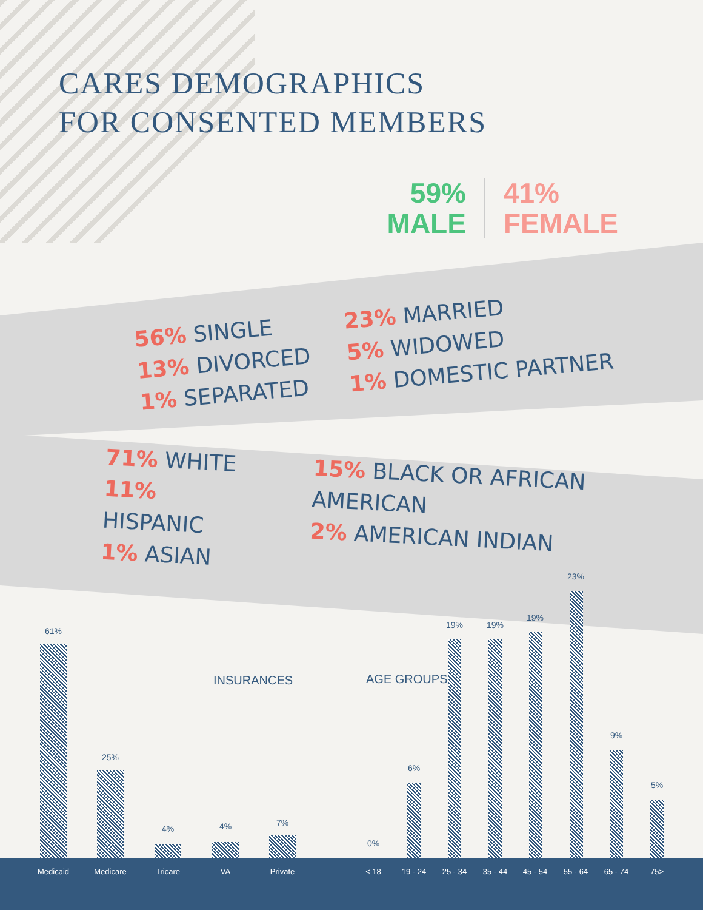CARES DEMOGRAPHICS
FOR CONSENTED MEMBERS
59%
MALE
41%
FEMALE
56% SINGLE
13% DIVORCED
1% SEPARATED
23% MARRIED
5% WIDOWED
1% DOMESTIC PARTNER
71% WHITE
11% HISPANIC
1% ASIAN
15% BLACK OR AFRICAN AMERICAN
2% AMERICAN INDIAN
INSURANCES AGE GROUPS
61%
Medicaid
25%
Medicare
4%
Tricare
4%
VA
7%
Private
0%
< 18
6%
19 - 24
19%
25 - 34
19%
35 - 44
19%
45 - 54
23%
55 - 64
9%
65 - 74
5%
75>